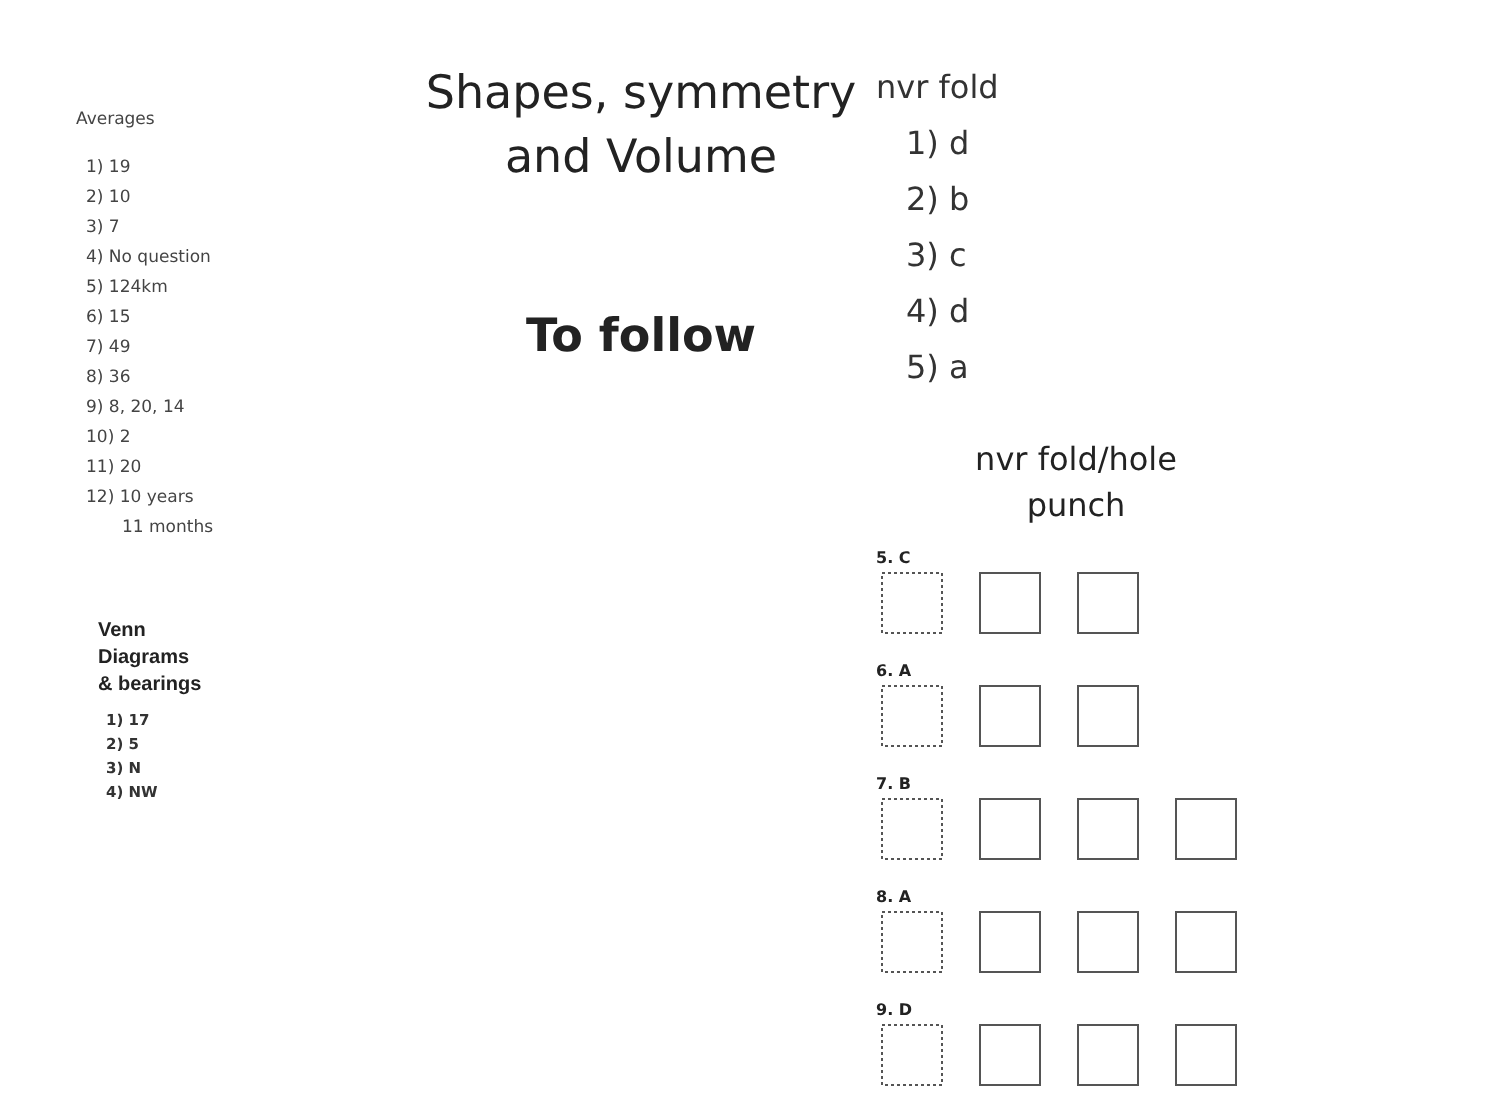Averages
1) 19
2) 10
3) 7
4) No question
5) 124km
6) 15
7) 49
8) 36
9) 8, 20, 14
10) 2
11) 20
12) 10 years
11 months
Venn
Diagrams
& bearings
1) 17
2) 5
3) N
4) NW
Shapes, symmetry
and Volume
To follow
nvr fold
1) d
2) b
3) c
4) d
5) a
nvr fold/hole
punch
5. C
6. A
7. B
8. A
9. D